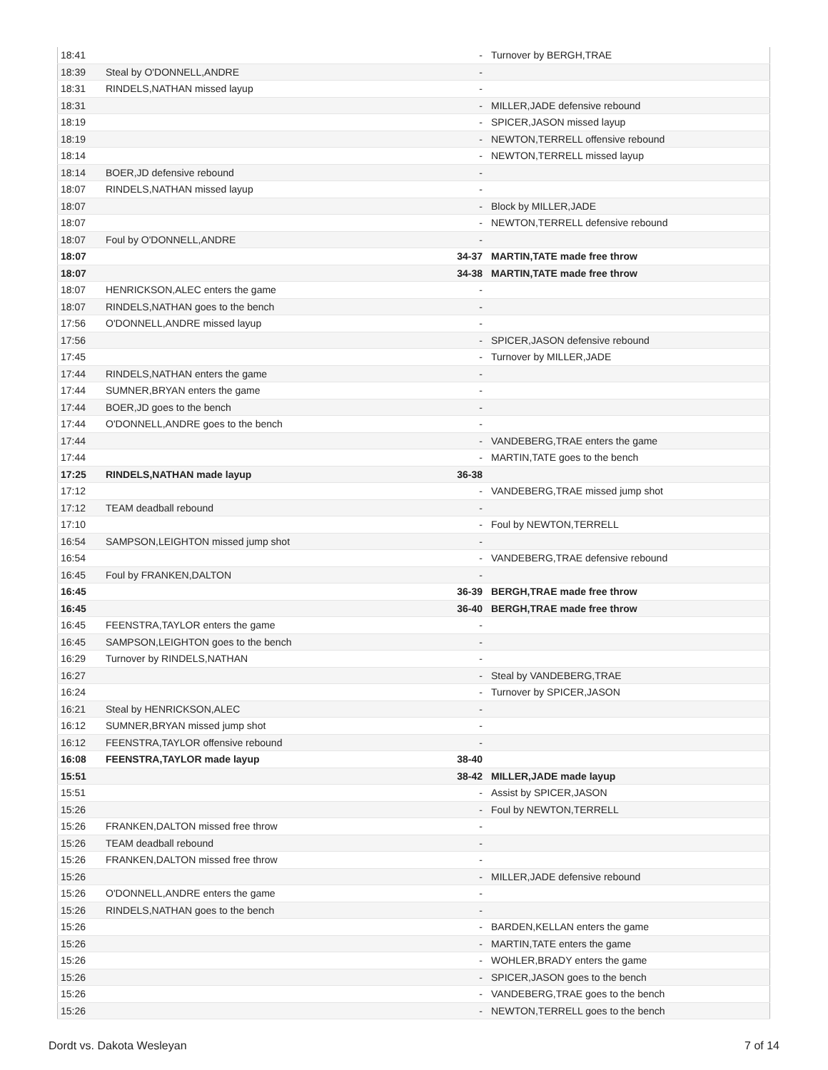| 18:41 | | - | Turnover by BERGH,TRAE |
| 18:39 | Steal by O'DONNELL,ANDRE | - | |
| 18:31 | RINDELS,NATHAN missed layup | - | |
| 18:31 | | - | MILLER,JADE defensive rebound |
| 18:19 | | - | SPICER,JASON missed layup |
| 18:19 | | - | NEWTON,TERRELL offensive rebound |
| 18:14 | | - | NEWTON,TERRELL missed layup |
| 18:14 | BOER,JD defensive rebound | - | |
| 18:07 | RINDELS,NATHAN missed layup | - | |
| 18:07 | | - | Block by MILLER,JADE |
| 18:07 | | - | NEWTON,TERRELL defensive rebound |
| 18:07 | Foul by O'DONNELL,ANDRE | - | |
| 18:07 | | 34-37 | MARTIN,TATE made free throw |
| 18:07 | | 34-38 | MARTIN,TATE made free throw |
| 18:07 | HENRICKSON,ALEC enters the game | - | |
| 18:07 | RINDELS,NATHAN goes to the bench | - | |
| 17:56 | O'DONNELL,ANDRE missed layup | - | |
| 17:56 | | - | SPICER,JASON defensive rebound |
| 17:45 | | - | Turnover by MILLER,JADE |
| 17:44 | RINDELS,NATHAN enters the game | - | |
| 17:44 | SUMNER,BRYAN enters the game | - | |
| 17:44 | BOER,JD goes to the bench | - | |
| 17:44 | O'DONNELL,ANDRE goes to the bench | - | |
| 17:44 | | - | VANDEBERG,TRAE enters the game |
| 17:44 | | - | MARTIN,TATE goes to the bench |
| 17:25 | RINDELS,NATHAN made layup | 36-38 | |
| 17:12 | | - | VANDEBERG,TRAE missed jump shot |
| 17:12 | TEAM deadball rebound | - | |
| 17:10 | | - | Foul by NEWTON,TERRELL |
| 16:54 | SAMPSON,LEIGHTON missed jump shot | - | |
| 16:54 | | - | VANDEBERG,TRAE defensive rebound |
| 16:45 | Foul by FRANKEN,DALTON | - | |
| 16:45 | | 36-39 | BERGH,TRAE made free throw |
| 16:45 | | 36-40 | BERGH,TRAE made free throw |
| 16:45 | FEENSTRA,TAYLOR enters the game | - | |
| 16:45 | SAMPSON,LEIGHTON goes to the bench | - | |
| 16:29 | Turnover by RINDELS,NATHAN | - | |
| 16:27 | | - | Steal by VANDEBERG,TRAE |
| 16:24 | | - | Turnover by SPICER,JASON |
| 16:21 | Steal by HENRICKSON,ALEC | - | |
| 16:12 | SUMNER,BRYAN missed jump shot | - | |
| 16:12 | FEENSTRA,TAYLOR offensive rebound | - | |
| 16:08 | FEENSTRA,TAYLOR made layup | 38-40 | |
| 15:51 | | 38-42 | MILLER,JADE made layup |
| 15:51 | | - | Assist by SPICER,JASON |
| 15:26 | | - | Foul by NEWTON,TERRELL |
| 15:26 | FRANKEN,DALTON missed free throw | - | |
| 15:26 | TEAM deadball rebound | - | |
| 15:26 | FRANKEN,DALTON missed free throw | - | |
| 15:26 | | - | MILLER,JADE defensive rebound |
| 15:26 | O'DONNELL,ANDRE enters the game | - | |
| 15:26 | RINDELS,NATHAN goes to the bench | - | |
| 15:26 | | - | BARDEN,KELLAN enters the game |
| 15:26 | | - | MARTIN,TATE enters the game |
| 15:26 | | - | WOHLER,BRADY enters the game |
| 15:26 | | - | SPICER,JASON goes to the bench |
| 15:26 | | - | VANDEBERG,TRAE goes to the bench |
| 15:26 | | - | NEWTON,TERRELL goes to the bench |
Dordt vs. Dakota Wesleyan 7 of 14